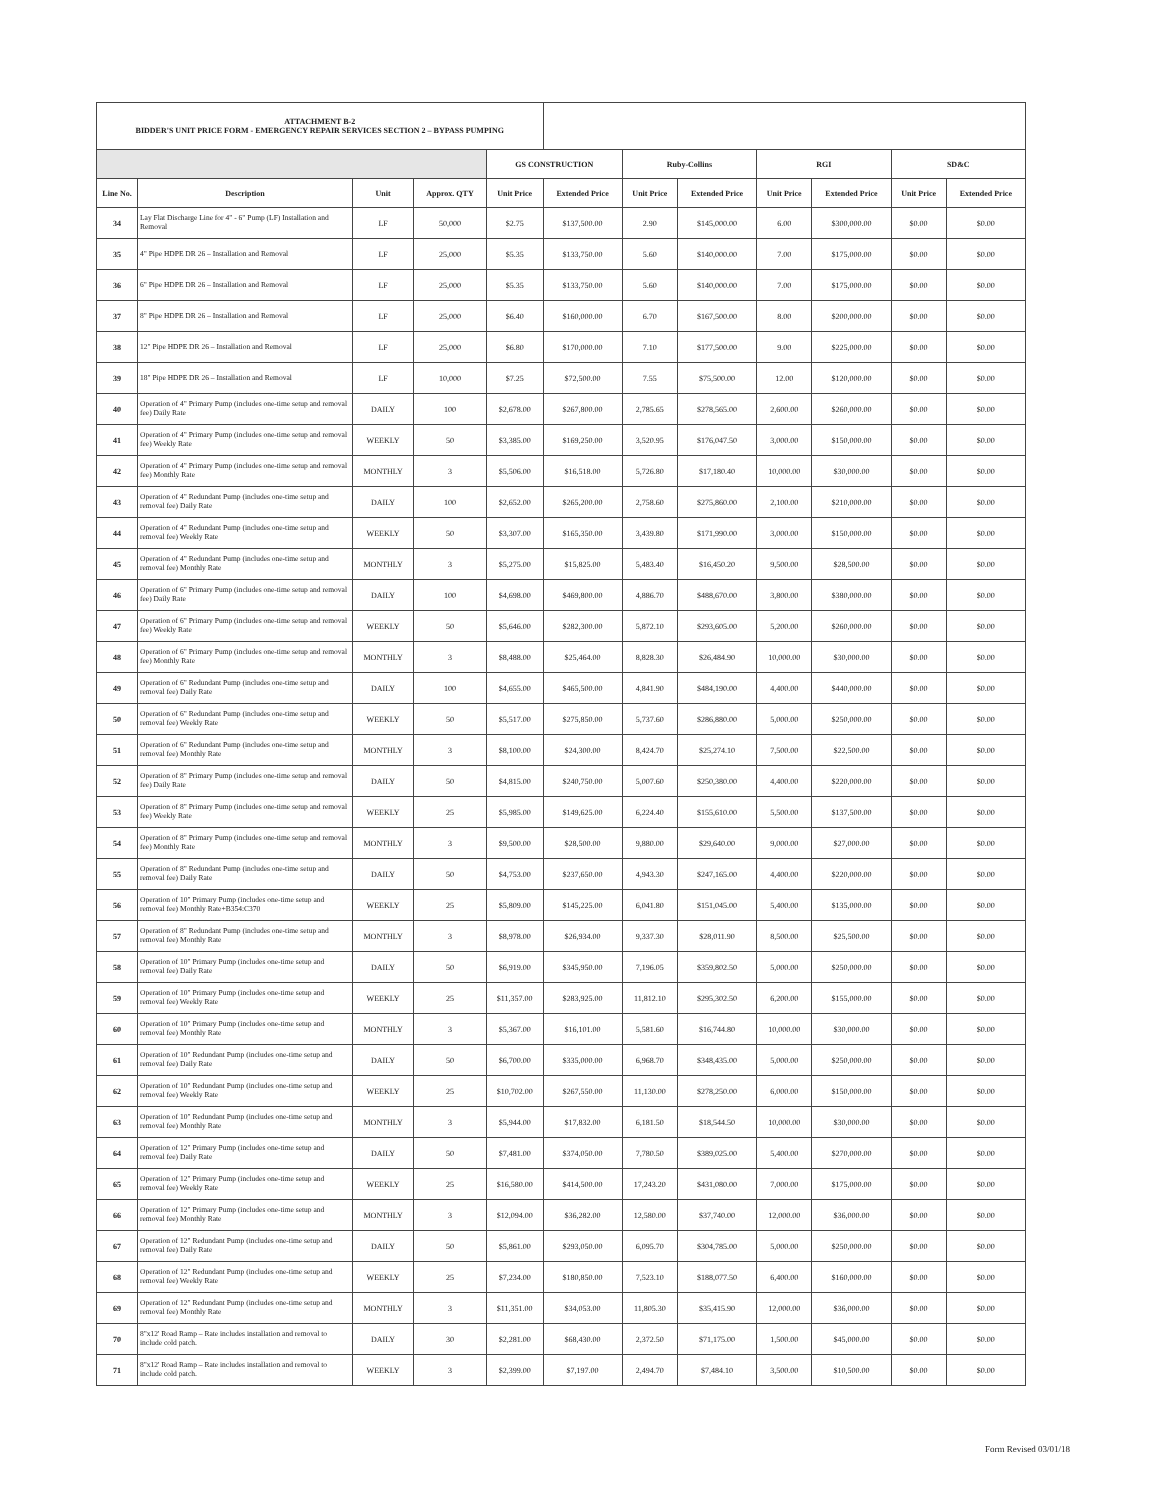| ATTACHMENT B-2 BIDDER'S UNIT PRICE FORM - EMERGENCY REPAIR SERVICES SECTION 2 – BYPASS PUMPING | | | | | | | | | | | |
| --- | --- | --- | --- | --- | --- | --- | --- | --- | --- | --- | --- |
| | | | | GS CONSTRUCTION | | Ruby-Collins | | RGI | | SD&C | |
| Line No. | Description | Unit | Approx. QTY | Unit Price | Extended Price | Unit Price | Extended Price | Unit Price | Extended Price | Unit Price | Extended Price |
| 34 | Lay Flat Discharge Line for 4" - 6" Pump (LF) Installation and Removal | LF | 50,000 | $2.75 | $137,500.00 | 2.90 | $145,000.00 | 6.00 | $300,000.00 | $0.00 | $0.00 |
| 35 | 4" Pipe HDPE DR 26 – Installation and Removal | LF | 25,000 | $5.35 | $133,750.00 | 5.60 | $140,000.00 | 7.00 | $175,000.00 | $0.00 | $0.00 |
| 36 | 6" Pipe HDPE DR 26 – Installation and Removal | LF | 25,000 | $5.35 | $133,750.00 | 5.60 | $140,000.00 | 7.00 | $175,000.00 | $0.00 | $0.00 |
| 37 | 8" Pipe HDPE DR 26 – Installation and Removal | LF | 25,000 | $6.40 | $160,000.00 | 6.70 | $167,500.00 | 8.00 | $200,000.00 | $0.00 | $0.00 |
| 38 | 12" Pipe HDPE DR 26 – Installation and Removal | LF | 25,000 | $6.80 | $170,000.00 | 7.10 | $177,500.00 | 9.00 | $225,000.00 | $0.00 | $0.00 |
| 39 | 18" Pipe HDPE DR 26 – Installation and Removal | LF | 10,000 | $7.25 | $72,500.00 | 7.55 | $75,500.00 | 12.00 | $120,000.00 | $0.00 | $0.00 |
| 40 | Operation of 4" Primary Pump (includes one-time setup and removal fee) Daily Rate | DAILY | 100 | $2,678.00 | $267,800.00 | 2,785.65 | $278,565.00 | 2,600.00 | $260,000.00 | $0.00 | $0.00 |
| 41 | Operation of 4" Primary Pump (includes one-time setup and removal fee) Weekly Rate | WEEKLY | 50 | $3,385.00 | $169,250.00 | 3,520.95 | $176,047.50 | 3,000.00 | $150,000.00 | $0.00 | $0.00 |
| 42 | Operation of 4" Primary Pump (includes one-time setup and removal fee) Monthly Rate | MONTHLY | 3 | $5,506.00 | $16,518.00 | 5,726.80 | $17,180.40 | 10,000.00 | $30,000.00 | $0.00 | $0.00 |
| 43 | Operation of 4" Redundant Pump (includes one-time setup and removal fee) Daily Rate | DAILY | 100 | $2,652.00 | $265,200.00 | 2,758.60 | $275,860.00 | 2,100.00 | $210,000.00 | $0.00 | $0.00 |
| 44 | Operation of 4" Redundant Pump (includes one-time setup and removal fee) Weekly Rate | WEEKLY | 50 | $3,307.00 | $165,350.00 | 3,439.80 | $171,990.00 | 3,000.00 | $150,000.00 | $0.00 | $0.00 |
| 45 | Operation of 4" Redundant Pump (includes one-time setup and removal fee) Monthly Rate | MONTHLY | 3 | $5,275.00 | $15,825.00 | 5,483.40 | $16,450.20 | 9,500.00 | $28,500.00 | $0.00 | $0.00 |
| 46 | Operation of 6" Primary Pump (includes one-time setup and removal fee) Daily Rate | DAILY | 100 | $4,698.00 | $469,800.00 | 4,886.70 | $488,670.00 | 3,800.00 | $380,000.00 | $0.00 | $0.00 |
| 47 | Operation of 6" Primary Pump (includes one-time setup and removal fee) Weekly Rate | WEEKLY | 50 | $5,646.00 | $282,300.00 | 5,872.10 | $293,605.00 | 5,200.00 | $260,000.00 | $0.00 | $0.00 |
| 48 | Operation of 6" Primary Pump (includes one-time setup and removal fee) Monthly Rate | MONTHLY | 3 | $8,488.00 | $25,464.00 | 8,828.30 | $26,484.90 | 10,000.00 | $30,000.00 | $0.00 | $0.00 |
| 49 | Operation of 6" Redundant Pump (includes one-time setup and removal fee) Daily Rate | DAILY | 100 | $4,655.00 | $465,500.00 | 4,841.90 | $484,190.00 | 4,400.00 | $440,000.00 | $0.00 | $0.00 |
| 50 | Operation of 6" Redundant Pump (includes one-time setup and removal fee) Weekly Rate | WEEKLY | 50 | $5,517.00 | $275,850.00 | 5,737.60 | $286,880.00 | 5,000.00 | $250,000.00 | $0.00 | $0.00 |
| 51 | Operation of 6" Redundant Pump (includes one-time setup and removal fee) Monthly Rate | MONTHLY | 3 | $8,100.00 | $24,300.00 | 8,424.70 | $25,274.10 | 7,500.00 | $22,500.00 | $0.00 | $0.00 |
| 52 | Operation of 8" Primary Pump (includes one-time setup and removal fee) Daily Rate | DAILY | 50 | $4,815.00 | $240,750.00 | 5,007.60 | $250,380.00 | 4,400.00 | $220,000.00 | $0.00 | $0.00 |
| 53 | Operation of 8" Primary Pump (includes one-time setup and removal fee) Weekly Rate | WEEKLY | 25 | $5,985.00 | $149,625.00 | 6,224.40 | $155,610.00 | 5,500.00 | $137,500.00 | $0.00 | $0.00 |
| 54 | Operation of 8" Primary Pump (includes one-time setup and removal fee) Monthly Rate | MONTHLY | 3 | $9,500.00 | $28,500.00 | 9,880.00 | $29,640.00 | 9,000.00 | $27,000.00 | $0.00 | $0.00 |
| 55 | Operation of 8" Redundant Pump (includes one-time setup and removal fee) Daily Rate | DAILY | 50 | $4,753.00 | $237,650.00 | 4,943.30 | $247,165.00 | 4,400.00 | $220,000.00 | $0.00 | $0.00 |
| 56 | Operation of 10" Primary Pump (includes one-time setup and removal fee) Monthly Rate+B354:C370 | WEEKLY | 25 | $5,809.00 | $145,225.00 | 6,041.80 | $151,045.00 | 5,400.00 | $135,000.00 | $0.00 | $0.00 |
| 57 | Operation of 8" Redundant Pump (includes one-time setup and removal fee) Monthly Rate | MONTHLY | 3 | $8,978.00 | $26,934.00 | 9,337.30 | $28,011.90 | 8,500.00 | $25,500.00 | $0.00 | $0.00 |
| 58 | Operation of 10" Primary Pump (includes one-time setup and removal fee) Daily Rate | DAILY | 50 | $6,919.00 | $345,950.00 | 7,196.05 | $359,802.50 | 5,000.00 | $250,000.00 | $0.00 | $0.00 |
| 59 | Operation of 10" Primary Pump (includes one-time setup and removal fee) Weekly Rate | WEEKLY | 25 | $11,357.00 | $283,925.00 | 11,812.10 | $295,302.50 | 6,200.00 | $155,000.00 | $0.00 | $0.00 |
| 60 | Operation of 10" Primary Pump (includes one-time setup and removal fee) Monthly Rate | MONTHLY | 3 | $5,367.00 | $16,101.00 | 5,581.60 | $16,744.80 | 10,000.00 | $30,000.00 | $0.00 | $0.00 |
| 61 | Operation of 10" Redundant Pump (includes one-time setup and removal fee) Daily Rate | DAILY | 50 | $6,700.00 | $335,000.00 | 6,968.70 | $348,435.00 | 5,000.00 | $250,000.00 | $0.00 | $0.00 |
| 62 | Operation of 10" Redundant Pump (includes one-time setup and removal fee) Weekly Rate | WEEKLY | 25 | $10,702.00 | $267,550.00 | 11,130.00 | $278,250.00 | 6,000.00 | $150,000.00 | $0.00 | $0.00 |
| 63 | Operation of 10" Redundant Pump (includes one-time setup and removal fee) Monthly Rate | MONTHLY | 3 | $5,944.00 | $17,832.00 | 6,181.50 | $18,544.50 | 10,000.00 | $30,000.00 | $0.00 | $0.00 |
| 64 | Operation of 12" Primary Pump (includes one-time setup and removal fee) Daily Rate | DAILY | 50 | $7,481.00 | $374,050.00 | 7,780.50 | $389,025.00 | 5,400.00 | $270,000.00 | $0.00 | $0.00 |
| 65 | Operation of 12" Primary Pump (includes one-time setup and removal fee) Weekly Rate | WEEKLY | 25 | $16,580.00 | $414,500.00 | 17,243.20 | $431,080.00 | 7,000.00 | $175,000.00 | $0.00 | $0.00 |
| 66 | Operation of 12" Primary Pump (includes one-time setup and removal fee) Monthly Rate | MONTHLY | 3 | $12,094.00 | $36,282.00 | 12,580.00 | $37,740.00 | 12,000.00 | $36,000.00 | $0.00 | $0.00 |
| 67 | Operation of 12" Redundant Pump (includes one-time setup and removal fee) Daily Rate | DAILY | 50 | $5,861.00 | $293,050.00 | 6,095.70 | $304,785.00 | 5,000.00 | $250,000.00 | $0.00 | $0.00 |
| 68 | Operation of 12" Redundant Pump (includes one-time setup and removal fee) Weekly Rate | WEEKLY | 25 | $7,234.00 | $180,850.00 | 7,523.10 | $188,077.50 | 6,400.00 | $160,000.00 | $0.00 | $0.00 |
| 69 | Operation of 12" Redundant Pump (includes one-time setup and removal fee) Monthly Rate | MONTHLY | 3 | $11,351.00 | $34,053.00 | 11,805.30 | $35,415.90 | 12,000.00 | $36,000.00 | $0.00 | $0.00 |
| 70 | 8"x12' Road Ramp – Rate includes installation and removal to include cold patch. | DAILY | 30 | $2,281.00 | $68,430.00 | 2,372.50 | $71,175.00 | 1,500.00 | $45,000.00 | $0.00 | $0.00 |
| 71 | 8"x12' Road Ramp – Rate includes installation and removal to include cold patch. | WEEKLY | 3 | $2,399.00 | $7,197.00 | 2,494.70 | $7,484.10 | 3,500.00 | $10,500.00 | $0.00 | $0.00 |
Form Revised 03/01/18